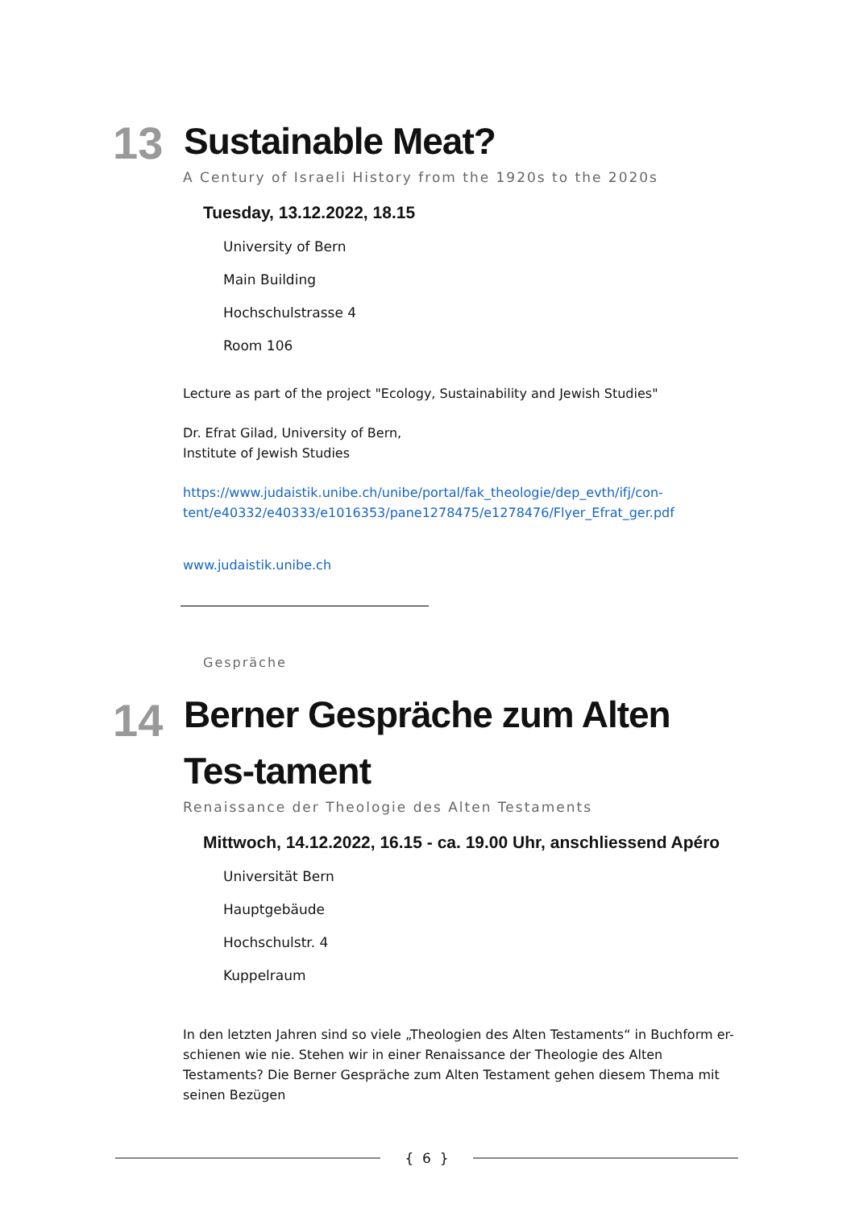13
Sustainable Meat?
A Century of Israeli History from the 1920s to the 2020s
Tuesday, 13.12.2022, 18.15
University of Bern
Main Building
Hochschulstrasse 4
Room 106
Lecture as part of the project "Ecology, Sustainability and Jewish Studies"
Dr. Efrat Gilad, University of Bern,
Institute of Jewish Studies
https://www.judaistik.unibe.ch/unibe/portal/fak_theologie/dep_evth/ifj/con-tent/e40332/e40333/e1016353/pane1278475/e1278476/Flyer_Efrat_ger.pdf
www.judaistik.unibe.ch
Gespräche
14
Berner Gespräche zum Alten Tes-tament
Renaissance der Theologie des Alten Testaments
Mittwoch, 14.12.2022, 16.15 - ca. 19.00 Uhr, anschliessend Apéro
Universität Bern
Hauptgebäude
Hochschulstr. 4
Kuppelraum
In den letzten Jahren sind so viele „Theologien des Alten Testaments“ in Buchform er-schienen wie nie. Stehen wir in einer Renaissance der Theologie des Alten Testaments? Die Berner Gespräche zum Alten Testament gehen diesem Thema mit seinen Bezügen
{ 6 }